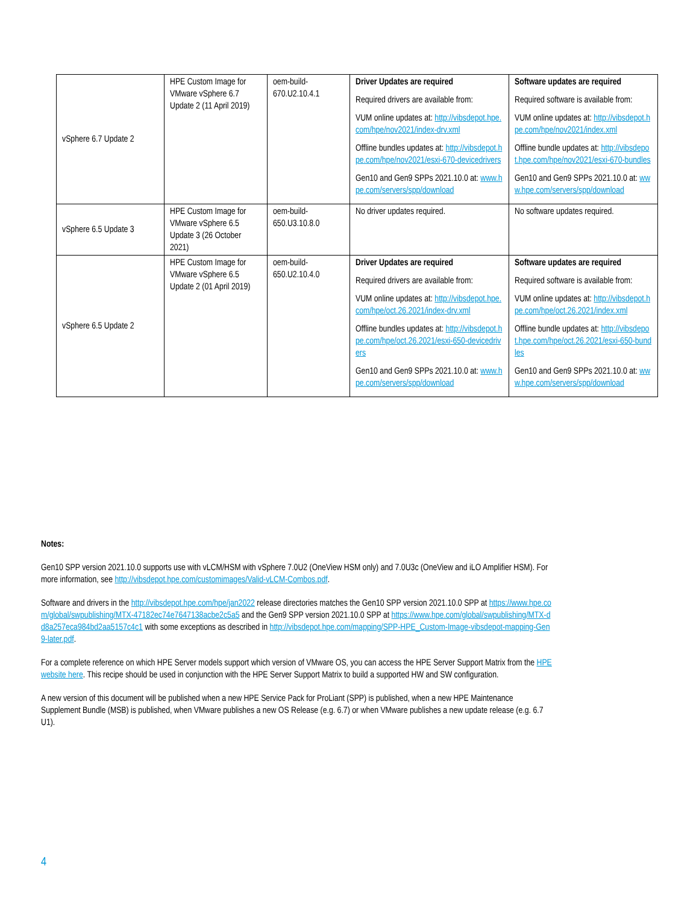| vSphere 6.7 Update 2 | HPE Custom Image for VMware vSphere 6.7 Update 2 (11 April 2019) | oem-build-670.U2.10.4.1 | Driver Updates are required Required drivers are available from: VUM online updates at: http://vibsdepot.hpe.com/hpe/nov2021/index-drv.xml Offline bundles updates at: http://vibsdepot.hpe.com/hpe/nov2021/esxi-670-devicedrivers Gen10 and Gen9 SPPs 2021.10.0 at: www.hpe.com/servers/spp/download | Software updates are required Required software is available from: VUM online updates at: http://vibsdepot.hpe.com/hpe/nov2021/index.xml Offline bundle updates at: http://vibsdepot.hpe.com/hpe/nov2021/esxi-670-bundles Gen10 and Gen9 SPPs 2021.10.0 at: www.hpe.com/servers/spp/download |
| vSphere 6.5 Update 3 | HPE Custom Image for VMware vSphere 6.5 Update 3 (26 October 2021) | oem-build-650.U3.10.8.0 | No driver updates required. | No software updates required. |
| vSphere 6.5 Update 2 | HPE Custom Image for VMware vSphere 6.5 Update 2 (01 April 2019) | oem-build-650.U2.10.4.0 | Driver Updates are required Required drivers are available from: VUM online updates at: http://vibsdepot.hpe.com/hpe/oct.26.2021/index-drv.xml Offline bundles updates at: http://vibsdepot.hpe.com/hpe/oct.26.2021/esxi-650-devicedrivers Gen10 and Gen9 SPPs 2021.10.0 at: www.hpe.com/servers/spp/download | Software updates are required Required software is available from: VUM online updates at: http://vibsdepot.hpe.com/hpe/oct.26.2021/index.xml Offline bundle updates at: http://vibsdepot.hpe.com/hpe/oct.26.2021/esxi-650-bundles Gen10 and Gen9 SPPs 2021.10.0 at: www.hpe.com/servers/spp/download |
Notes:
Gen10 SPP version 2021.10.0 supports use with vLCM/HSM with vSphere 7.0U2 (OneView HSM only) and 7.0U3c (OneView and iLO Amplifier HSM). For more information, see http://vibsdepot.hpe.com/customimages/Valid-vLCM-Combos.pdf.
Software and drivers in the http://vibsdepot.hpe.com/hpe/jan2022 release directories matches the Gen10 SPP version 2021.10.0 SPP at https://www.hpe.com/global/swpublishing/MTX-47182ec74e7647138acbe2c5a5 and the Gen9 SPP version 2021.10.0 SPP at https://www.hpe.com/global/swpublishing/MTX-dd8a257eca984bd2aa5157c4c1 with some exceptions as described in http://vibsdepot.hpe.com/mapping/SPP-HPE_Custom-Image-vibsdepot-mapping-Gen9-later.pdf.
For a complete reference on which HPE Server models support which version of VMware OS, you can access the HPE Server Support Matrix from the HPE website here. This recipe should be used in conjunction with the HPE Server Support Matrix to build a supported HW and SW configuration.
A new version of this document will be published when a new HPE Service Pack for ProLiant (SPP) is published, when a new HPE Maintenance Supplement Bundle (MSB) is published, when VMware publishes a new OS Release (e.g. 6.7) or when VMware publishes a new update release (e.g. 6.7 U1).
4